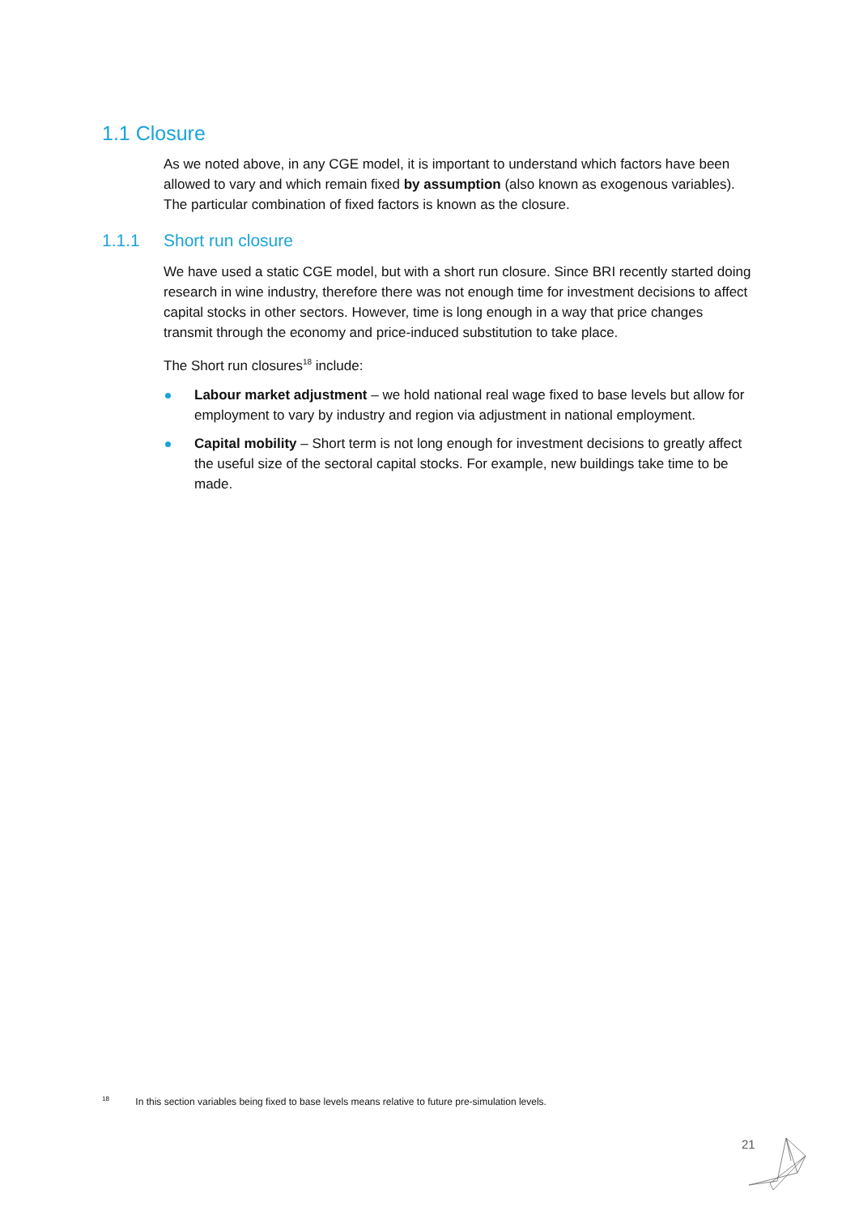1.1 Closure
As we noted above, in any CGE model, it is important to understand which factors have been allowed to vary and which remain fixed by assumption (also known as exogenous variables). The particular combination of fixed factors is known as the closure.
1.1.1 Short run closure
We have used a static CGE model, but with a short run closure. Since BRI recently started doing research in wine industry, therefore there was not enough time for investment decisions to affect capital stocks in other sectors. However, time is long enough in a way that price changes transmit through the economy and price-induced substitution to take place.
The Short run closures<sup>18</sup> include:
Labour market adjustment – we hold national real wage fixed to base levels but allow for employment to vary by industry and region via adjustment in national employment.
Capital mobility – Short term is not long enough for investment decisions to greatly affect the useful size of the sectoral capital stocks. For example, new buildings take time to be made.
<sup>18</sup> In this section variables being fixed to base levels means relative to future pre-simulation levels.
21